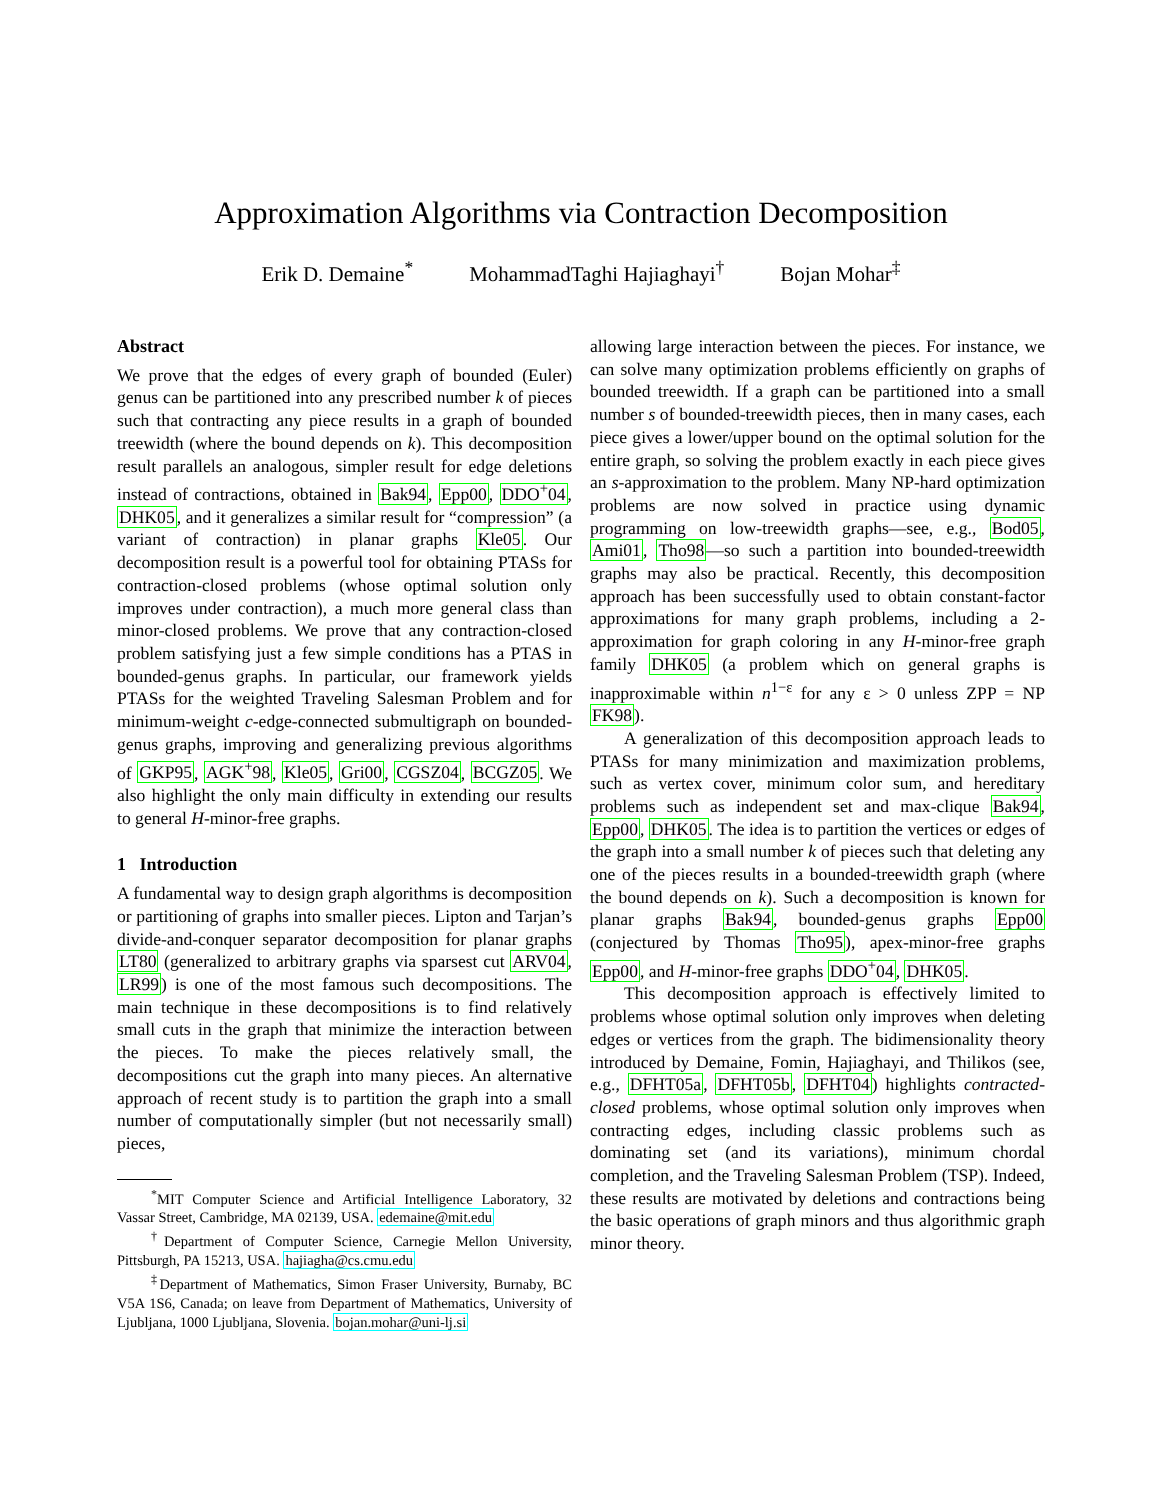Approximation Algorithms via Contraction Decomposition
Erik D. Demaine<sup>*</sup> MohammadTaghi Hajiaghayi<sup>†</sup> Bojan Mohar<sup>‡</sup>
Abstract
We prove that the edges of every graph of bounded (Euler) genus can be partitioned into any prescribed number k of pieces such that contracting any piece results in a graph of bounded treewidth (where the bound depends on k). This decomposition result parallels an analogous, simpler result for edge deletions instead of contractions, obtained in Bak94, Epp00, DDO<sup>+</sup>04, DHK05, and it generalizes a similar result for “compression” (a variant of contraction) in planar graphs Kle05. Our decomposition result is a powerful tool for obtaining PTASs for contraction-closed problems (whose optimal solution only improves under contraction), a much more general class than minor-closed problems. We prove that any contraction-closed problem satisfying just a few simple conditions has a PTAS in bounded-genus graphs. In particular, our framework yields PTASs for the weighted Traveling Salesman Problem and for minimum-weight c-edge-connected submultigraph on bounded-genus graphs, improving and generalizing previous algorithms of GKP95, AGK<sup>+</sup>98, Kle05, Gri00, CGSZ04, BCGZ05. We also highlight the only main difficulty in extending our results to general H-minor-free graphs.
1 Introduction
A fundamental way to design graph algorithms is decomposition or partitioning of graphs into smaller pieces. Lipton and Tarjan’s divide-and-conquer separator decomposition for planar graphs LT80 (generalized to arbitrary graphs via sparsest cut ARV04, LR99) is one of the most famous such decompositions. The main technique in these decompositions is to find relatively small cuts in the graph that minimize the interaction between the pieces. To make the pieces relatively small, the decompositions cut the graph into many pieces. An alternative approach of recent study is to partition the graph into a small number of computationally simpler (but not necessarily small) pieces,
<sup>*</sup> MIT Computer Science and Artificial Intelligence Laboratory, 32 Vassar Street, Cambridge, MA 02139, USA. edemaine@mit.edu
<sup>†</sup> Department of Computer Science, Carnegie Mellon University, Pittsburgh, PA 15213, USA. hajiagha@cs.cmu.edu
<sup>‡</sup> Department of Mathematics, Simon Fraser University, Burnaby, BC V5A 1S6, Canada; on leave from Department of Mathematics, University of Ljubljana, 1000 Ljubljana, Slovenia. bojan.mohar@uni-lj.si
allowing large interaction between the pieces. For instance, we can solve many optimization problems efficiently on graphs of bounded treewidth. If a graph can be partitioned into a small number s of bounded-treewidth pieces, then in many cases, each piece gives a lower/upper bound on the optimal solution for the entire graph, so solving the problem exactly in each piece gives an s-approximation to the problem. Many NP-hard optimization problems are now solved in practice using dynamic programming on low-treewidth graphs—see, e.g., Bod05, Ami01, Tho98—so such a partition into bounded-treewidth graphs may also be practical. Recently, this decomposition approach has been successfully used to obtain constant-factor approximations for many graph problems, including a 2-approximation for graph coloring in any H-minor-free graph family DHK05 (a problem which on general graphs is inapproximable within n<sup>1−ε</sup> for any ε > 0 unless ZPP = NP FK98).
A generalization of this decomposition approach leads to PTASs for many minimization and maximization problems, such as vertex cover, minimum color sum, and hereditary problems such as independent set and max-clique Bak94, Epp00, DHK05. The idea is to partition the vertices or edges of the graph into a small number k of pieces such that deleting any one of the pieces results in a bounded-treewidth graph (where the bound depends on k). Such a decomposition is known for planar graphs Bak94, bounded-genus graphs Epp00 (conjectured by Thomas Tho95), apex-minor-free graphs Epp00, and H-minor-free graphs DDO<sup>+</sup>04, DHK05.
This decomposition approach is effectively limited to problems whose optimal solution only improves when deleting edges or vertices from the graph. The bidimensionality theory introduced by Demaine, Fomin, Hajiaghayi, and Thilikos (see, e.g., DFHT05a, DFHT05b, DFHT04) highlights contracted-closed problems, whose optimal solution only improves when contracting edges, including classic problems such as dominating set (and its variations), minimum chordal completion, and the Traveling Salesman Problem (TSP). Indeed, these results are motivated by deletions and contractions being the basic operations of graph minors and thus algorithmic graph minor theory.